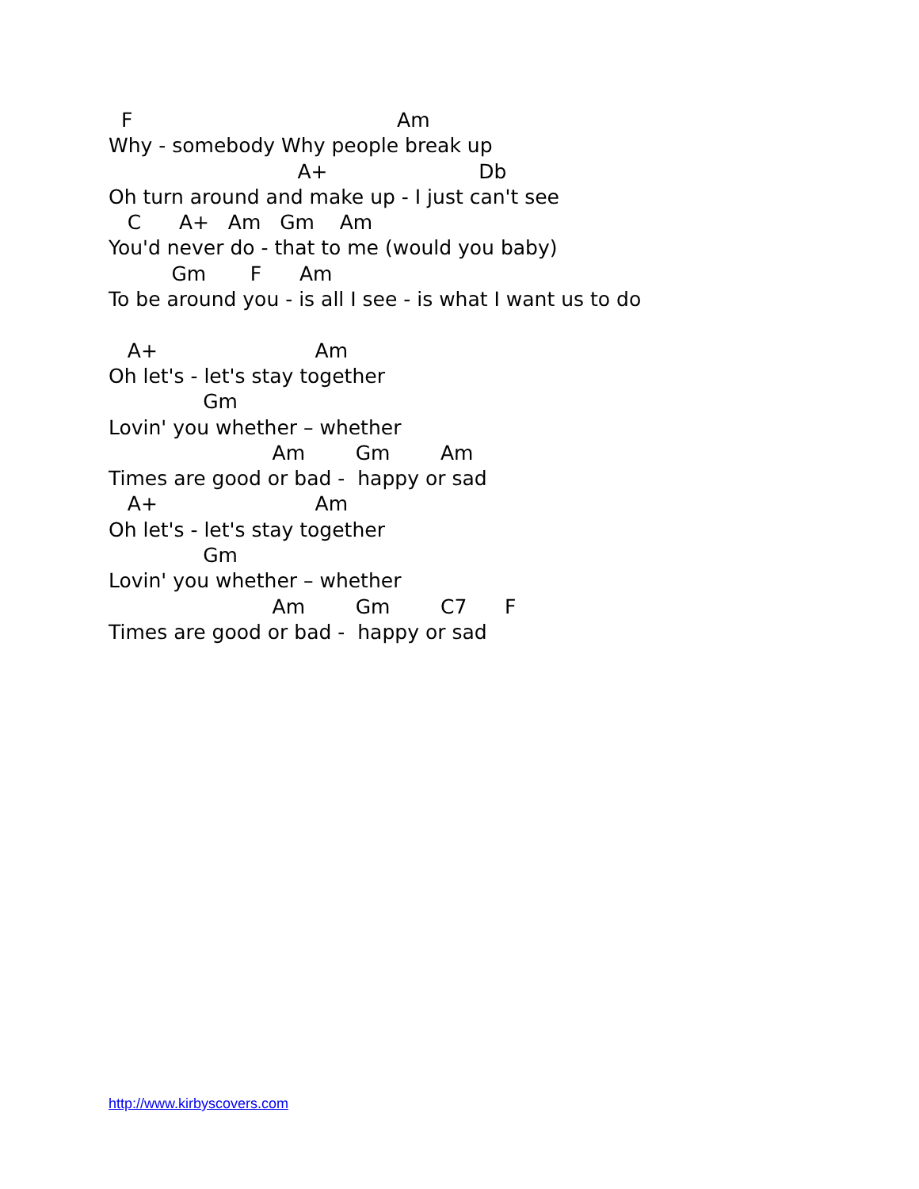F                                          Am
Why - somebody Why people break up
                              A+                        Db
Oh turn around and make up - I just can't see
   C      A+   Am   Gm    Am
You'd never do - that to me (would you baby)
          Gm       F      Am
To be around you - is all I see - is what I want us to do

   A+                         Am
Oh let's - let's stay together
               Gm
Lovin' you whether – whether
                          Am        Gm        Am
Times are good or bad -  happy or sad
   A+                         Am
Oh let's - let's stay together
               Gm
Lovin' you whether – whether
                          Am        Gm        C7      F
Times are good or bad -  happy or sad
http://www.kirbyscovers.com